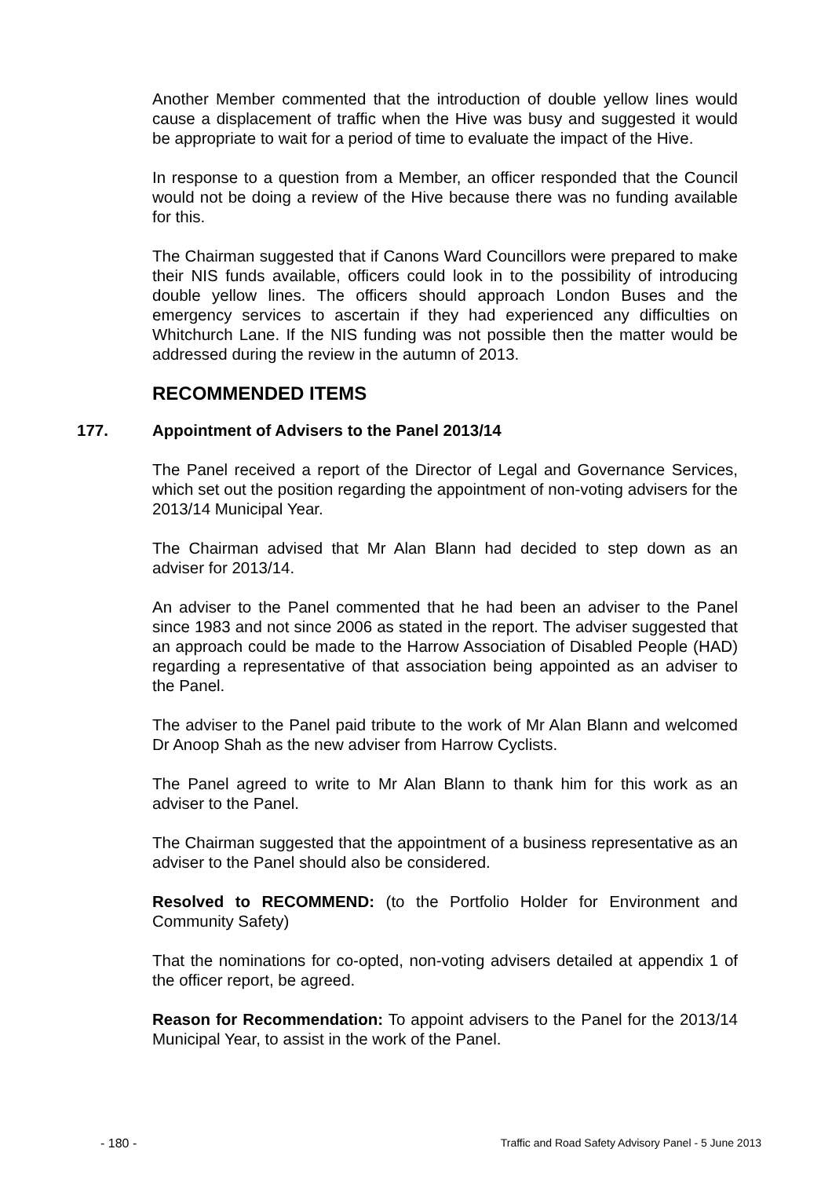Another Member commented that the introduction of double yellow lines would cause a displacement of traffic when the Hive was busy and suggested it would be appropriate to wait for a period of time to evaluate the impact of the Hive.
In response to a question from a Member, an officer responded that the Council would not be doing a review of the Hive because there was no funding available for this.
The Chairman suggested that if Canons Ward Councillors were prepared to make their NIS funds available, officers could look in to the possibility of introducing double yellow lines. The officers should approach London Buses and the emergency services to ascertain if they had experienced any difficulties on Whitchurch Lane. If the NIS funding was not possible then the matter would be addressed during the review in the autumn of 2013.
RECOMMENDED ITEMS
177. Appointment of Advisers to the Panel 2013/14
The Panel received a report of the Director of Legal and Governance Services, which set out the position regarding the appointment of non-voting advisers for the 2013/14 Municipal Year.
The Chairman advised that Mr Alan Blann had decided to step down as an adviser for 2013/14.
An adviser to the Panel commented that he had been an adviser to the Panel since 1983 and not since 2006 as stated in the report. The adviser suggested that an approach could be made to the Harrow Association of Disabled People (HAD) regarding a representative of that association being appointed as an adviser to the Panel.
The adviser to the Panel paid tribute to the work of Mr Alan Blann and welcomed Dr Anoop Shah as the new adviser from Harrow Cyclists.
The Panel agreed to write to Mr Alan Blann to thank him for this work as an adviser to the Panel.
The Chairman suggested that the appointment of a business representative as an adviser to the Panel should also be considered.
Resolved to RECOMMEND: (to the Portfolio Holder for Environment and Community Safety)
That the nominations for co-opted, non-voting advisers detailed at appendix 1 of the officer report, be agreed.
Reason for Recommendation: To appoint advisers to the Panel for the 2013/14 Municipal Year, to assist in the work of the Panel.
- 180 - Traffic and Road Safety Advisory Panel - 5 June 2013